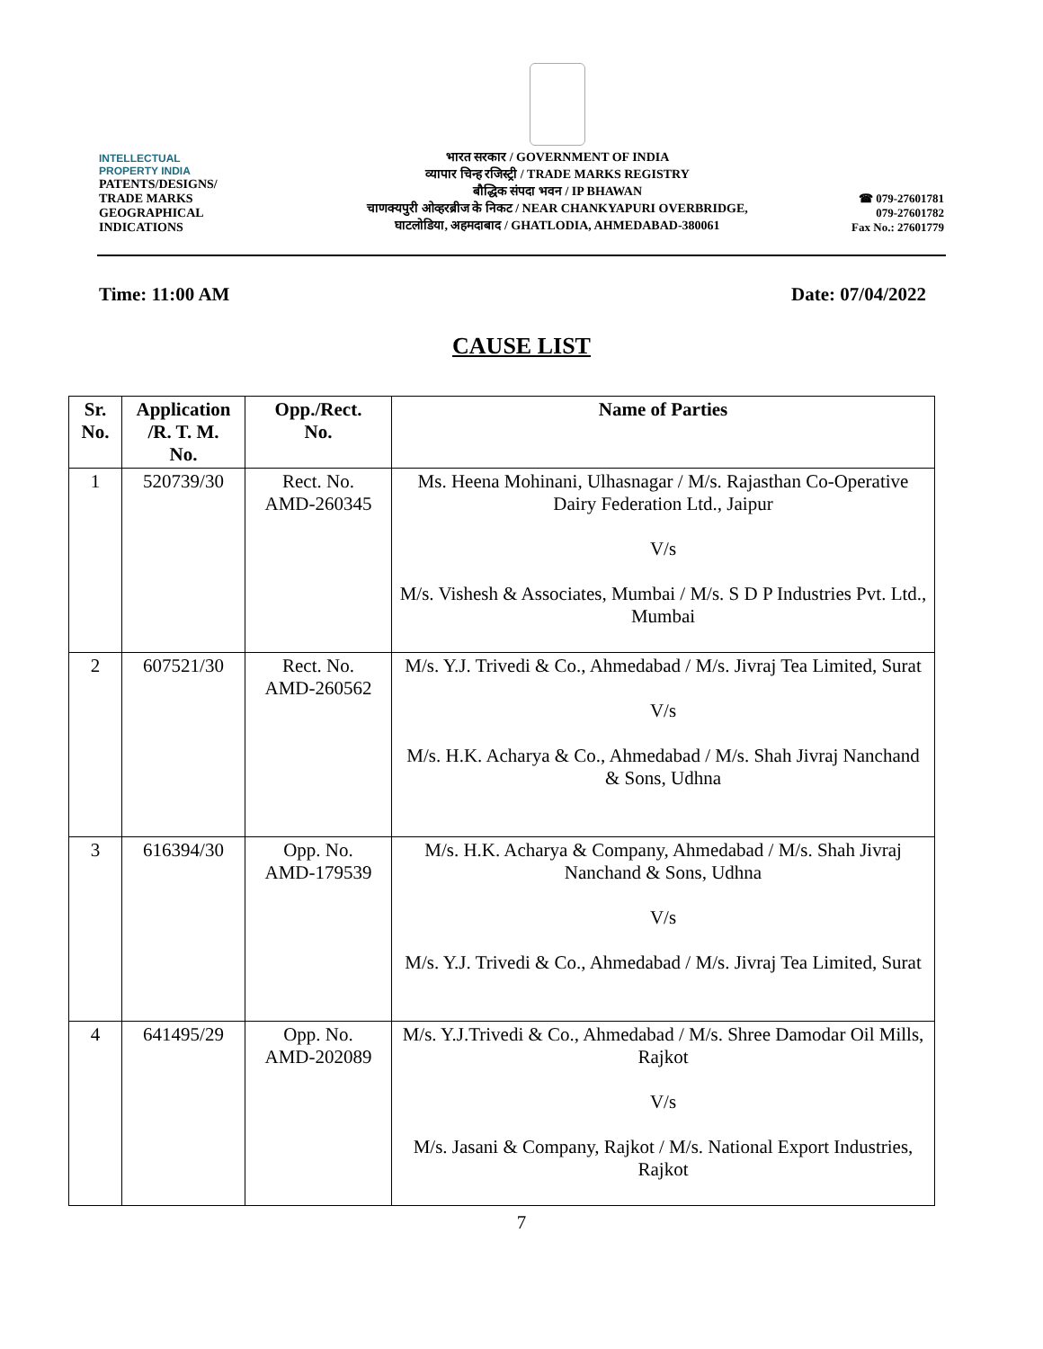INTELLECTUAL
PROPERTY INDIA
PATENTS/DESIGNS/
TRADE MARKS
GEOGRAPHICAL
INDICATIONS
भारत सरकार / GOVERNMENT OF INDIA
व्यापार चिन्ह रजिस्ट्री / TRADE MARKS REGISTRY
बौद्धिक संपदा भवन / IP BHAWAN
चाणक्यपुरी ओव्हरब्रीज के निकट / NEAR CHANKYAPURI OVERBRIDGE,
घाटलोडिया, अहमदाबाद / GHATLODIA, AHMEDABAD-380061
☎ 079-27601781
079-27601782
Fax No.: 27601779
Time: 11:00 AM Date: 07/04/2022
CAUSE LIST
| Sr. No. | Application /R. T. M. No. | Opp./Rect. No. | Name of Parties |
| --- | --- | --- | --- |
| 1 | 520739/30 | Rect. No. AMD-260345 | Ms. Heena Mohinani, Ulhasnagar / M/s. Rajasthan Co-Operative Dairy Federation Ltd., Jaipur V/s M/s. Vishesh & Associates, Mumbai / M/s. S D P Industries Pvt. Ltd., Mumbai |
| 2 | 607521/30 | Rect. No. AMD-260562 | M/s. Y.J. Trivedi & Co., Ahmedabad / M/s. Jivraj Tea Limited, Surat V/s M/s. H.K. Acharya & Co., Ahmedabad / M/s. Shah Jivraj Nanchand & Sons, Udhna |
| 3 | 616394/30 | Opp. No. AMD-179539 | M/s. H.K. Acharya & Company, Ahmedabad / M/s. Shah Jivraj Nanchand & Sons, Udhna V/s M/s. Y.J. Trivedi & Co., Ahmedabad / M/s. Jivraj Tea Limited, Surat |
| 4 | 641495/29 | Opp. No. AMD-202089 | M/s. Y.J.Trivedi & Co., Ahmedabad / M/s. Shree Damodar Oil Mills, Rajkot V/s M/s. Jasani & Company, Rajkot / M/s. National Export Industries, Rajkot |
7